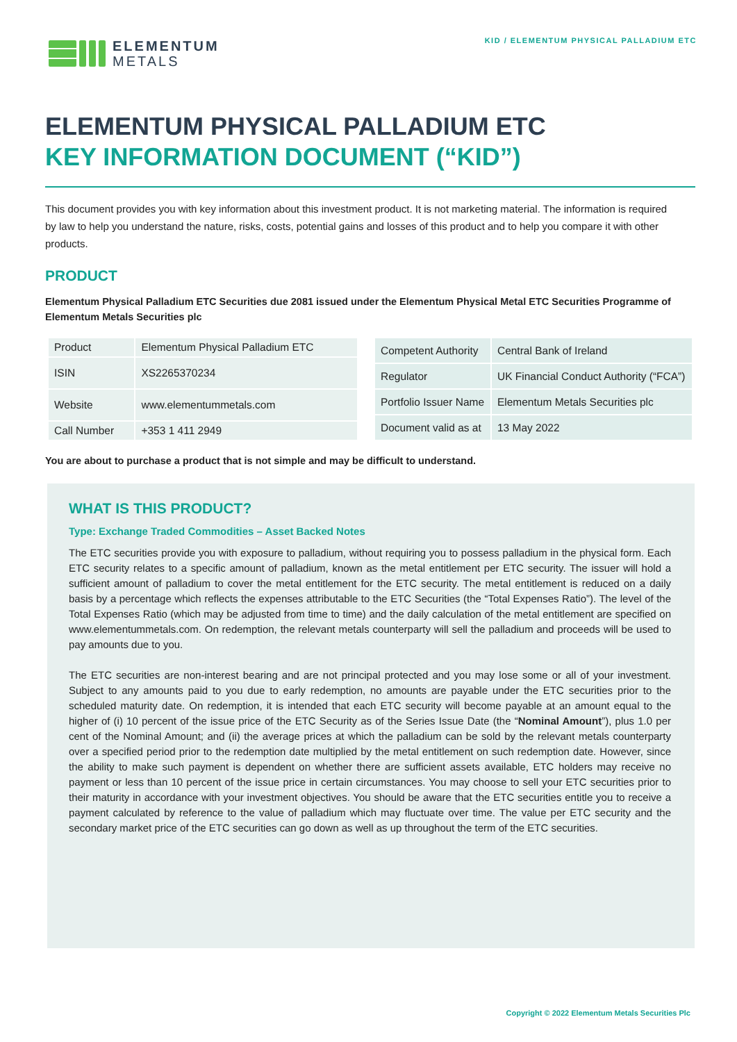ELEMENTUM
METALS
KID / ELEMENTUM PHYSICAL PALLADIUM ETC
ELEMENTUM PHYSICAL PALLADIUM ETC
KEY INFORMATION DOCUMENT (“KID”)
This document provides you with key information about this investment product. It is not marketing material. The information is required by law to help you understand the nature, risks, costs, potential gains and losses of this product and to help you compare it with other products.
PRODUCT
Elementum Physical Palladium ETC Securities due 2081 issued under the Elementum Physical Metal ETC Securities Programme of Elementum Metals Securities plc
| Product | Elementum Physical Palladium ETC |
| ISIN | XS2265370234 |
| Website | www.elementummetals.com |
| Call Number | +353 1 411 2949 |
| Competent Authority | Central Bank of Ireland |
| Regulator | UK Financial Conduct Authority (“FCA”) |
| Portfolio Issuer Name | Elementum Metals Securities plc |
| Document valid as at | 13 May 2022 |
You are about to purchase a product that is not simple and may be difficult to understand.
WHAT IS THIS PRODUCT?
Type: Exchange Traded Commodities – Asset Backed Notes
The ETC securities provide you with exposure to palladium, without requiring you to possess palladium in the physical form. Each ETC security relates to a specific amount of palladium, known as the metal entitlement per ETC security. The issuer will hold a sufficient amount of palladium to cover the metal entitlement for the ETC security. The metal entitlement is reduced on a daily basis by a percentage which reflects the expenses attributable to the ETC Securities (the “Total Expenses Ratio”). The level of the Total Expenses Ratio (which may be adjusted from time to time) and the daily calculation of the metal entitlement are specified on www.elementummetals.com. On redemption, the relevant metals counterparty will sell the palladium and proceeds will be used to pay amounts due to you.
The ETC securities are non-interest bearing and are not principal protected and you may lose some or all of your investment. Subject to any amounts paid to you due to early redemption, no amounts are payable under the ETC securities prior to the scheduled maturity date. On redemption, it is intended that each ETC security will become payable at an amount equal to the higher of (i) 10 percent of the issue price of the ETC Security as of the Series Issue Date (the “Nominal Amount”), plus 1.0 per cent of the Nominal Amount; and (ii) the average prices at which the palladium can be sold by the relevant metals counterparty over a specified period prior to the redemption date multiplied by the metal entitlement on such redemption date. However, since the ability to make such payment is dependent on whether there are sufficient assets available, ETC holders may receive no payment or less than 10 percent of the issue price in certain circumstances. You may choose to sell your ETC securities prior to their maturity in accordance with your investment objectives. You should be aware that the ETC securities entitle you to receive a payment calculated by reference to the value of palladium which may fluctuate over time. The value per ETC security and the secondary market price of the ETC securities can go down as well as up throughout the term of the ETC securities.
Copyright © 2022 Elementum Metals Securities Plc